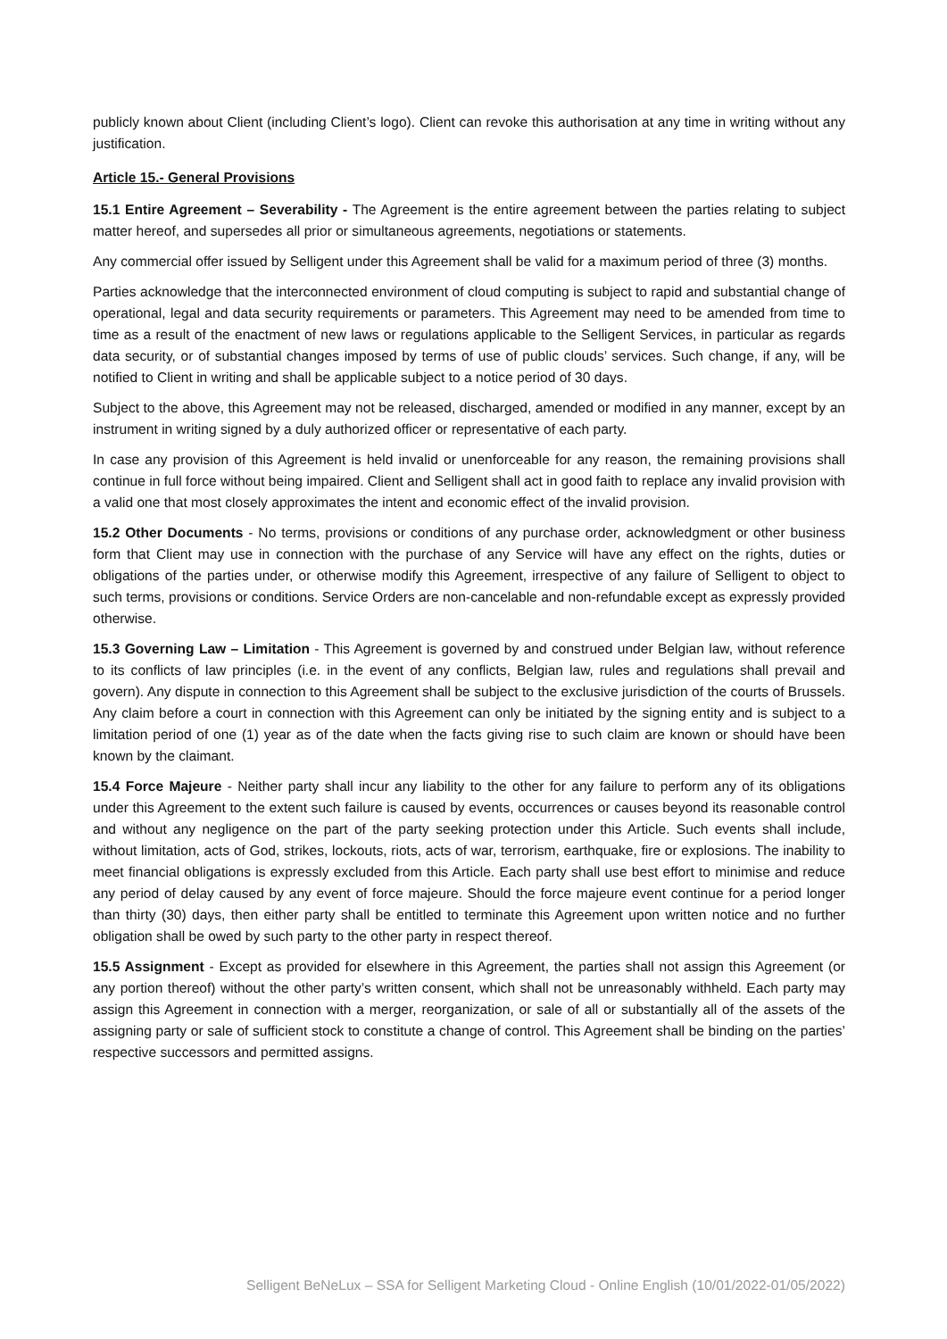publicly known about Client (including Client’s logo). Client can revoke this authorisation at any time in writing without any justification.
Article 15.- General Provisions
15.1 Entire Agreement – Severability - The Agreement is the entire agreement between the parties relating to subject matter hereof, and supersedes all prior or simultaneous agreements, negotiations or statements.
Any commercial offer issued by Selligent under this Agreement shall be valid for a maximum period of three (3) months.
Parties acknowledge that the interconnected environment of cloud computing is subject to rapid and substantial change of operational, legal and data security requirements or parameters. This Agreement may need to be amended from time to time as a result of the enactment of new laws or regulations applicable to the Selligent Services, in particular as regards data security, or of substantial changes imposed by terms of use of public clouds’ services. Such change, if any, will be notified to Client in writing and shall be applicable subject to a notice period of 30 days.
Subject to the above, this Agreement may not be released, discharged, amended or modified in any manner, except by an instrument in writing signed by a duly authorized officer or representative of each party.
In case any provision of this Agreement is held invalid or unenforceable for any reason, the remaining provisions shall continue in full force without being impaired. Client and Selligent shall act in good faith to replace any invalid provision with a valid one that most closely approximates the intent and economic effect of the invalid provision.
15.2 Other Documents - No terms, provisions or conditions of any purchase order, acknowledgment or other business form that Client may use in connection with the purchase of any Service will have any effect on the rights, duties or obligations of the parties under, or otherwise modify this Agreement, irrespective of any failure of Selligent to object to such terms, provisions or conditions. Service Orders are non-cancelable and non-refundable except as expressly provided otherwise.
15.3 Governing Law – Limitation - This Agreement is governed by and construed under Belgian law, without reference to its conflicts of law principles (i.e. in the event of any conflicts, Belgian law, rules and regulations shall prevail and govern). Any dispute in connection to this Agreement shall be subject to the exclusive jurisdiction of the courts of Brussels. Any claim before a court in connection with this Agreement can only be initiated by the signing entity and is subject to a limitation period of one (1) year as of the date when the facts giving rise to such claim are known or should have been known by the claimant.
15.4 Force Majeure - Neither party shall incur any liability to the other for any failure to perform any of its obligations under this Agreement to the extent such failure is caused by events, occurrences or causes beyond its reasonable control and without any negligence on the part of the party seeking protection under this Article. Such events shall include, without limitation, acts of God, strikes, lockouts, riots, acts of war, terrorism, earthquake, fire or explosions. The inability to meet financial obligations is expressly excluded from this Article. Each party shall use best effort to minimise and reduce any period of delay caused by any event of force majeure. Should the force majeure event continue for a period longer than thirty (30) days, then either party shall be entitled to terminate this Agreement upon written notice and no further obligation shall be owed by such party to the other party in respect thereof.
15.5 Assignment - Except as provided for elsewhere in this Agreement, the parties shall not assign this Agreement (or any portion thereof) without the other party’s written consent, which shall not be unreasonably withheld. Each party may assign this Agreement in connection with a merger, reorganization, or sale of all or substantially all of the assets of the assigning party or sale of sufficient stock to constitute a change of control. This Agreement shall be binding on the parties’ respective successors and permitted assigns.
Selligent BeNeLux – SSA for Selligent Marketing Cloud - Online English (10/01/2022-01/05/2022)